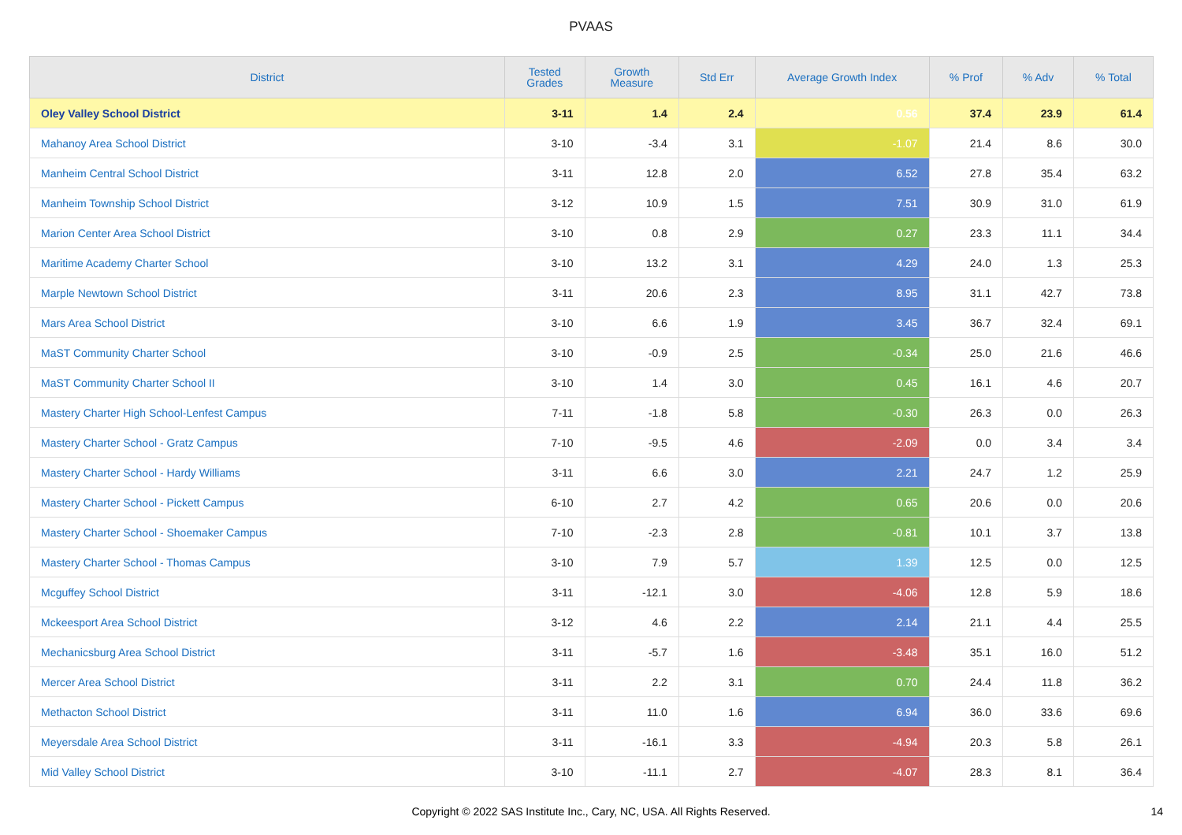PVAAS
| District | Tested Grades | Growth Measure | Std Err | Average Growth Index | % Prof | % Adv | % Total |
| --- | --- | --- | --- | --- | --- | --- | --- |
| Oley Valley School District | 3-11 | 1.4 | 2.4 | 0.56 | 37.4 | 23.9 | 61.4 |
| Mahanoy Area School District | 3-10 | -3.4 | 3.1 | -1.07 | 21.4 | 8.6 | 30.0 |
| Manheim Central School District | 3-11 | 12.8 | 2.0 | 6.52 | 27.8 | 35.4 | 63.2 |
| Manheim Township School District | 3-12 | 10.9 | 1.5 | 7.51 | 30.9 | 31.0 | 61.9 |
| Marion Center Area School District | 3-10 | 0.8 | 2.9 | 0.27 | 23.3 | 11.1 | 34.4 |
| Maritime Academy Charter School | 3-10 | 13.2 | 3.1 | 4.29 | 24.0 | 1.3 | 25.3 |
| Marple Newtown School District | 3-11 | 20.6 | 2.3 | 8.95 | 31.1 | 42.7 | 73.8 |
| Mars Area School District | 3-10 | 6.6 | 1.9 | 3.45 | 36.7 | 32.4 | 69.1 |
| MaST Community Charter School | 3-10 | -0.9 | 2.5 | -0.34 | 25.0 | 21.6 | 46.6 |
| MaST Community Charter School II | 3-10 | 1.4 | 3.0 | 0.45 | 16.1 | 4.6 | 20.7 |
| Mastery Charter High School-Lenfest Campus | 7-11 | -1.8 | 5.8 | -0.30 | 26.3 | 0.0 | 26.3 |
| Mastery Charter School - Gratz Campus | 7-10 | -9.5 | 4.6 | -2.09 | 0.0 | 3.4 | 3.4 |
| Mastery Charter School - Hardy Williams | 3-11 | 6.6 | 3.0 | 2.21 | 24.7 | 1.2 | 25.9 |
| Mastery Charter School - Pickett Campus | 6-10 | 2.7 | 4.2 | 0.65 | 20.6 | 0.0 | 20.6 |
| Mastery Charter School - Shoemaker Campus | 7-10 | -2.3 | 2.8 | -0.81 | 10.1 | 3.7 | 13.8 |
| Mastery Charter School - Thomas Campus | 3-10 | 7.9 | 5.7 | 1.39 | 12.5 | 0.0 | 12.5 |
| Mcguffey School District | 3-11 | -12.1 | 3.0 | -4.06 | 12.8 | 5.9 | 18.6 |
| Mckeesport Area School District | 3-12 | 4.6 | 2.2 | 2.14 | 21.1 | 4.4 | 25.5 |
| Mechanicsburg Area School District | 3-11 | -5.7 | 1.6 | -3.48 | 35.1 | 16.0 | 51.2 |
| Mercer Area School District | 3-11 | 2.2 | 3.1 | 0.70 | 24.4 | 11.8 | 36.2 |
| Methacton School District | 3-11 | 11.0 | 1.6 | 6.94 | 36.0 | 33.6 | 69.6 |
| Meyersdale Area School District | 3-11 | -16.1 | 3.3 | -4.94 | 20.3 | 5.8 | 26.1 |
| Mid Valley School District | 3-10 | -11.1 | 2.7 | -4.07 | 28.3 | 8.1 | 36.4 |
Copyright © 2022 SAS Institute Inc., Cary, NC, USA. All Rights Reserved. 14